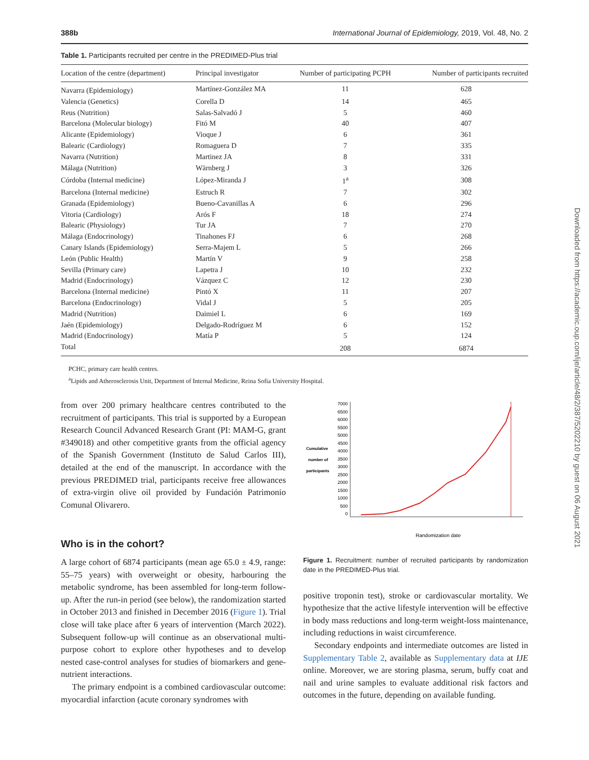388b International Journal of Epidemiology, 2019, Vol. 48, No. 2
Table 1. Participants recruited per centre in the PREDIMED-Plus trial
| Location of the centre (department) | Principal investigator | Number of participating PCPH | Number of participants recruited |
| --- | --- | --- | --- |
| Navarra (Epidemiology) | Martínez-González MA | 11 | 628 |
| Valencia (Genetics) | Corella D | 14 | 465 |
| Reus (Nutrition) | Salas-Salvadó J | 5 | 460 |
| Barcelona (Molecular biology) | Fitó M | 40 | 407 |
| Alicante (Epidemiology) | Vioque J | 6 | 361 |
| Balearic (Cardiology) | Romaguera D | 7 | 335 |
| Navarra (Nutrition) | Martinez JA | 8 | 331 |
| Málaga (Nutrition) | Wärnberg J | 3 | 326 |
| Córdoba (Internal medicine) | López-Miranda J | 1<sup>a</sup> | 308 |
| Barcelona (Internal medicine) | Estruch R | 7 | 302 |
| Granada (Epidemiology) | Bueno-Cavanillas A | 6 | 296 |
| Vitoria (Cardiology) | Arós F | 18 | 274 |
| Balearic (Physiology) | Tur JA | 7 | 270 |
| Málaga (Endocrinology) | Tinahones FJ | 6 | 268 |
| Canary Islands (Epidemiology) | Serra-Majem L | 5 | 266 |
| León (Public Health) | Martín V | 9 | 258 |
| Sevilla (Primary care) | Lapetra J | 10 | 232 |
| Madrid (Endocrinology) | Vázquez C | 12 | 230 |
| Barcelona (Internal medicine) | Pintó X | 11 | 207 |
| Barcelona (Endocrinology) | Vidal J | 5 | 205 |
| Madrid (Nutrition) | Daimiel L | 6 | 169 |
| Jaén (Epidemiology) | Delgado-Rodríguez M | 6 | 152 |
| Madrid (Endocrinology) | Matía P | 5 | 124 |
| Total | | 208 | 6874 |
PCHC, primary care health centres.
<sup>a</sup> Lipids and Atherosclerosis Unit, Department of Internal Medicine, Reina Sofia University Hospital.
from over 200 primary healthcare centres contributed to the recruitment of participants. This trial is supported by a European Research Council Advanced Research Grant (PI: MAM-G, grant #349018) and other competitive grants from the official agency of the Spanish Government (Instituto de Salud Carlos III), detailed at the end of the manuscript. In accordance with the previous PREDIMED trial, participants receive free allowances of extra-virgin olive oil provided by Fundación Patrimonio Comunal Olivarero.
Who is in the cohort?
A large cohort of 6874 participants (mean age 65.0 ± 4.9, range: 55–75 years) with overweight or obesity, harbouring the metabolic syndrome, has been assembled for long-term follow-up. After the run-in period (see below), the randomization started in October 2013 and finished in December 2016 (Figure 1). Trial close will take place after 6 years of intervention (March 2022). Subsequent follow-up will continue as an observational multi-purpose cohort to explore other hypotheses and to develop nested case-control analyses for studies of biomarkers and gene-nutrient interactions.
The primary endpoint is a combined cardiovascular outcome: myocardial infarction (acute coronary syndromes with
Cumulative
number of
participants
7000
6500
6000
5500
5000
4500
4000
3500
3000
2500
2000
1500
1000
500
0
Randomization date
Figure 1. Recruitment: number of recruited participants by randomization date in the PREDIMED-Plus trial.
positive troponin test), stroke or cardiovascular mortality. We hypothesize that the active lifestyle intervention will be effective in body mass reductions and long-term weight-loss maintenance, including reductions in waist circumference.
Secondary endpoints and intermediate outcomes are listed in Supplementary Table 2, available as Supplementary data at IJE online. Moreover, we are storing plasma, serum, buffy coat and nail and urine samples to evaluate additional risk factors and outcomes in the future, depending on available funding.
Downloaded from https://academic.oup.com/ije/article/48/2/387/5202210 by guest on 06 August 2021